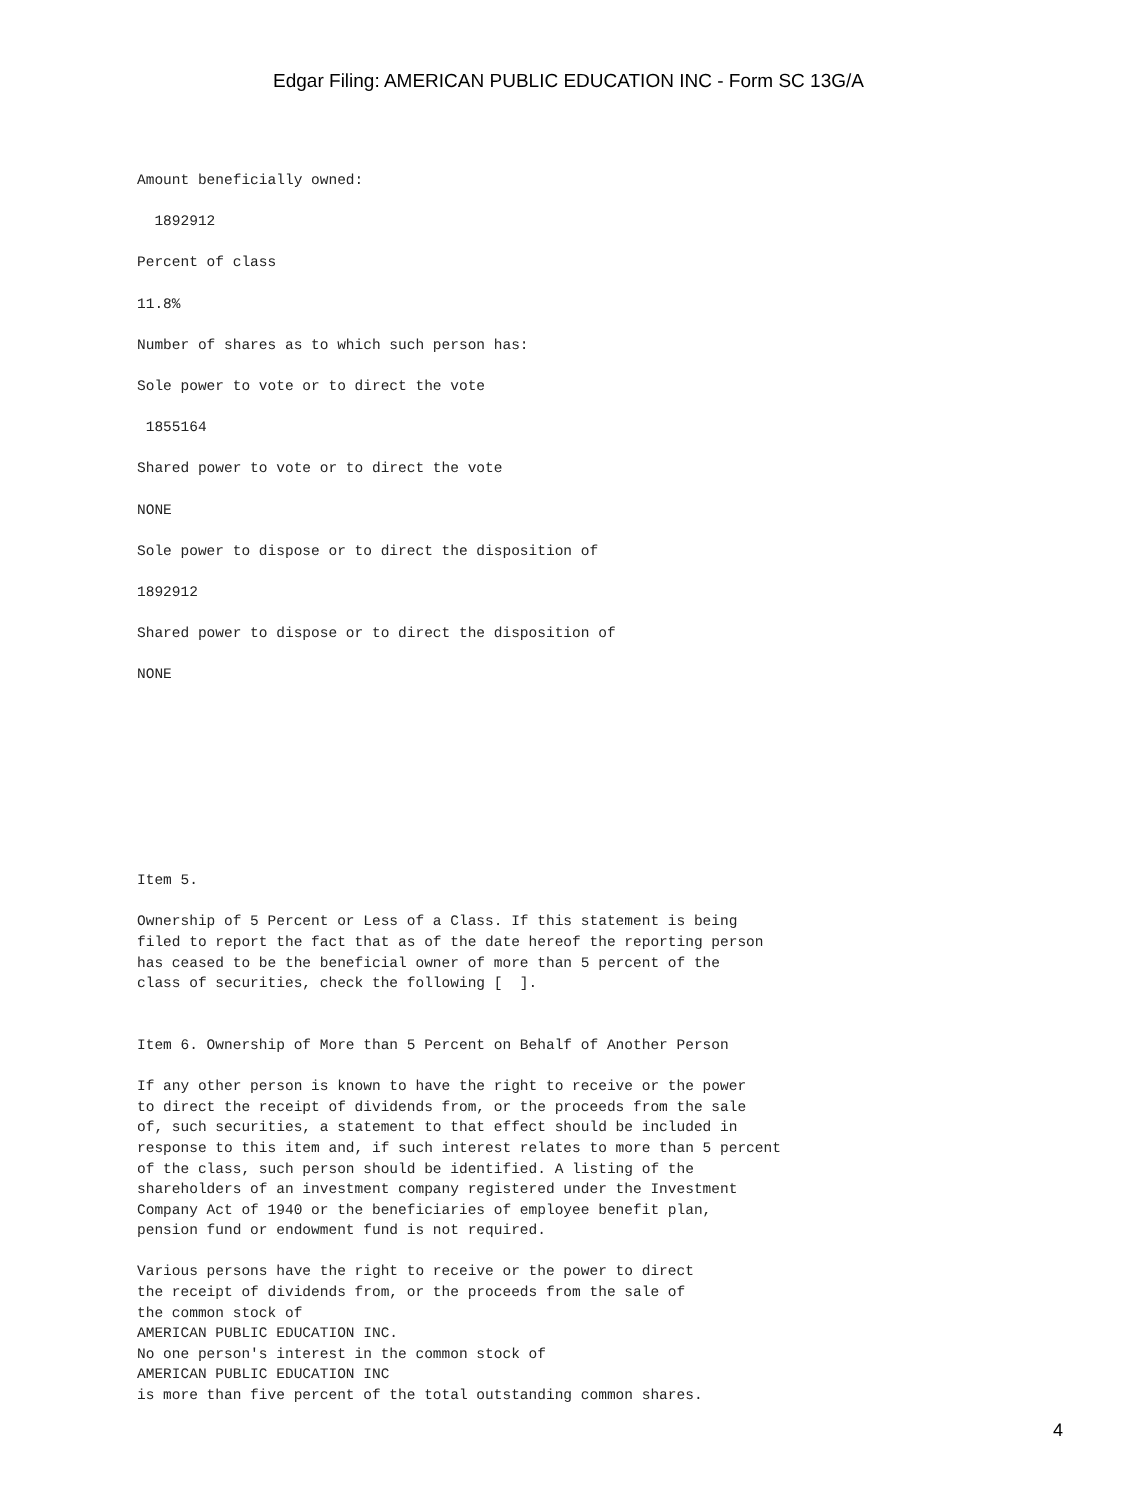Edgar Filing: AMERICAN PUBLIC EDUCATION INC - Form SC 13G/A
Amount beneficially owned:

  1892912

Percent of class

11.8%

Number of shares as to which such person has:

Sole power to vote or to direct the vote

 1855164

Shared power to vote or to direct the vote

NONE

Sole power to dispose or to direct the disposition of

1892912

Shared power to dispose or to direct the disposition of

NONE









Item 5.

Ownership of 5 Percent or Less of a Class. If this statement is being
filed to report the fact that as of the date hereof the reporting person
has ceased to be the beneficial owner of more than 5 percent of the
class of securities, check the following [  ].


Item 6. Ownership of More than 5 Percent on Behalf of Another Person

If any other person is known to have the right to receive or the power
to direct the receipt of dividends from, or the proceeds from the sale
of, such securities, a statement to that effect should be included in
response to this item and, if such interest relates to more than 5 percent
of the class, such person should be identified. A listing of the
shareholders of an investment company registered under the Investment
Company Act of 1940 or the beneficiaries of employee benefit plan,
pension fund or endowment fund is not required.

Various persons have the right to receive or the power to direct
the receipt of dividends from, or the proceeds from the sale of
the common stock of
AMERICAN PUBLIC EDUCATION INC.
No one person's interest in the common stock of
AMERICAN PUBLIC EDUCATION INC
is more than five percent of the total outstanding common shares.
4